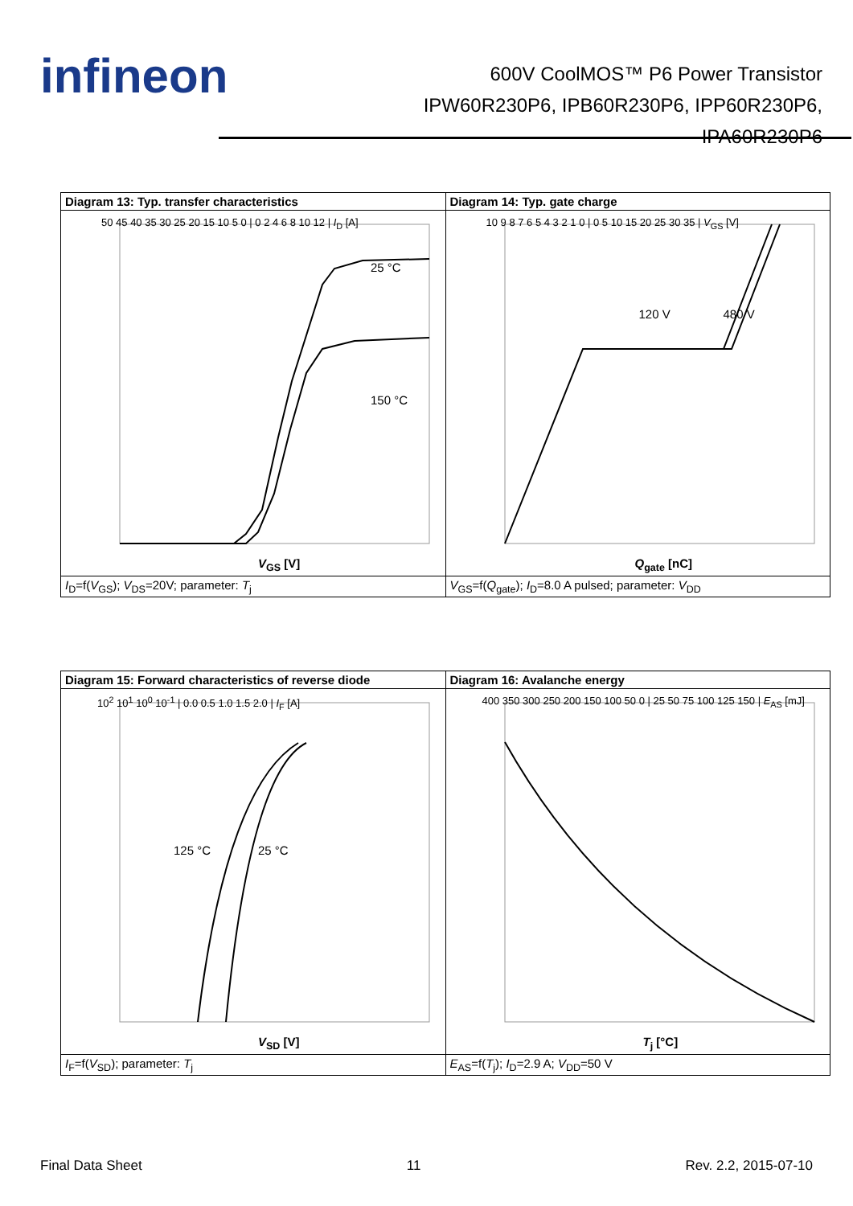infineon
600V CoolMOS™ P6 Power Transistor
IPW60R230P6, IPB60R230P6, IPP60R230P6,
IPA60R230P6
| Diagram 13: Typ. transfer characteristics | Diagram 14: Typ. gate charge |
| 25 °C 150 °C V<sub>GS</sub> [V] 50 45 40 35 30 25 20 15 10 5 0 / 0 2 4 6 8 10 12 / I<sub>D</sub> [A] | 120 V 480 V Q<sub>gate</sub> [nC] 10 9 8 7 6 5 4 3 2 1 0 / 0 5 10 15 20 25 30 35 / V<sub>GS</sub> [V] |
| I<sub>D</sub>=f( V<sub>GS</sub>); V<sub>DS</sub>=20V; parameter: T<sub>j</sub> | V<sub>GS</sub>=f( Q<sub>gate</sub>); I<sub>D</sub>=8.0 A pulsed; parameter: V<sub>DD</sub> |
| Diagram 15: Forward characteristics of reverse diode | Diagram 16: Avalanche energy |
| 125 °C 25 °C V<sub>SD</sub> [V] 10<sup>2</sup> 10<sup>1</sup> 10<sup>0</sup> 10<sup>-1</sup> / 0.0 0.5 1.0 1.5 2.0 / I<sub>F</sub> [A] | T<sub>j</sub> [°C] 400 350 300 250 200 150 100 50 0 / 25 50 75 100 125 150 / E<sub>AS</sub> [mJ] |
| I<sub>F</sub>=f( V<sub>SD</sub>); parameter: T<sub>j</sub> | E<sub>AS</sub>=f( T<sub>j</sub>); I<sub>D</sub>=2.9 A; V<sub>DD</sub>=50 V |
Final Data Sheet 11 Rev. 2.2, 2015-07-10